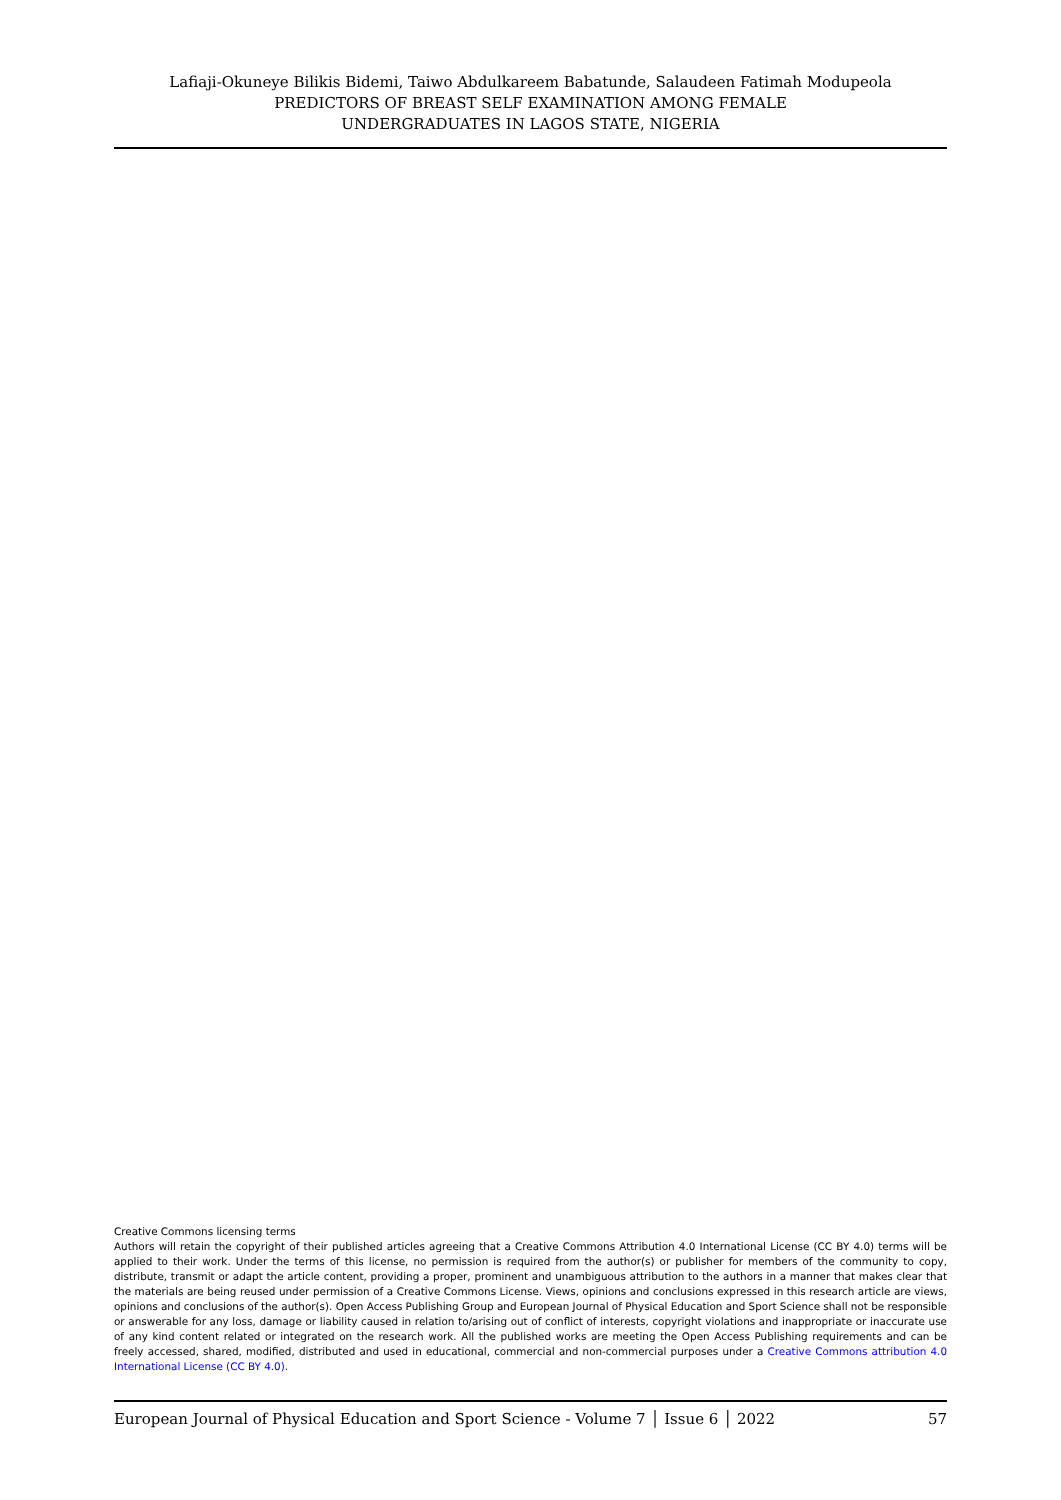Lafiaji-Okuneye Bilikis Bidemi, Taiwo Abdulkareem Babatunde, Salaudeen Fatimah Modupeola
PREDICTORS OF BREAST SELF EXAMINATION AMONG FEMALE
UNDERGRADUATES IN LAGOS STATE, NIGERIA
Creative Commons licensing terms
Authors will retain the copyright of their published articles agreeing that a Creative Commons Attribution 4.0 International License (CC BY 4.0) terms will be applied to their work. Under the terms of this license, no permission is required from the author(s) or publisher for members of the community to copy, distribute, transmit or adapt the article content, providing a proper, prominent and unambiguous attribution to the authors in a manner that makes clear that the materials are being reused under permission of a Creative Commons License. Views, opinions and conclusions expressed in this research article are views, opinions and conclusions of the author(s). Open Access Publishing Group and European Journal of Physical Education and Sport Science shall not be responsible or answerable for any loss, damage or liability caused in relation to/arising out of conflict of interests, copyright violations and inappropriate or inaccurate use of any kind content related or integrated on the research work. All the published works are meeting the Open Access Publishing requirements and can be freely accessed, shared, modified, distributed and used in educational, commercial and non-commercial purposes under a Creative Commons attribution 4.0 International License (CC BY 4.0).
European Journal of Physical Education and Sport Science - Volume 7 │ Issue 6 │ 2022 57